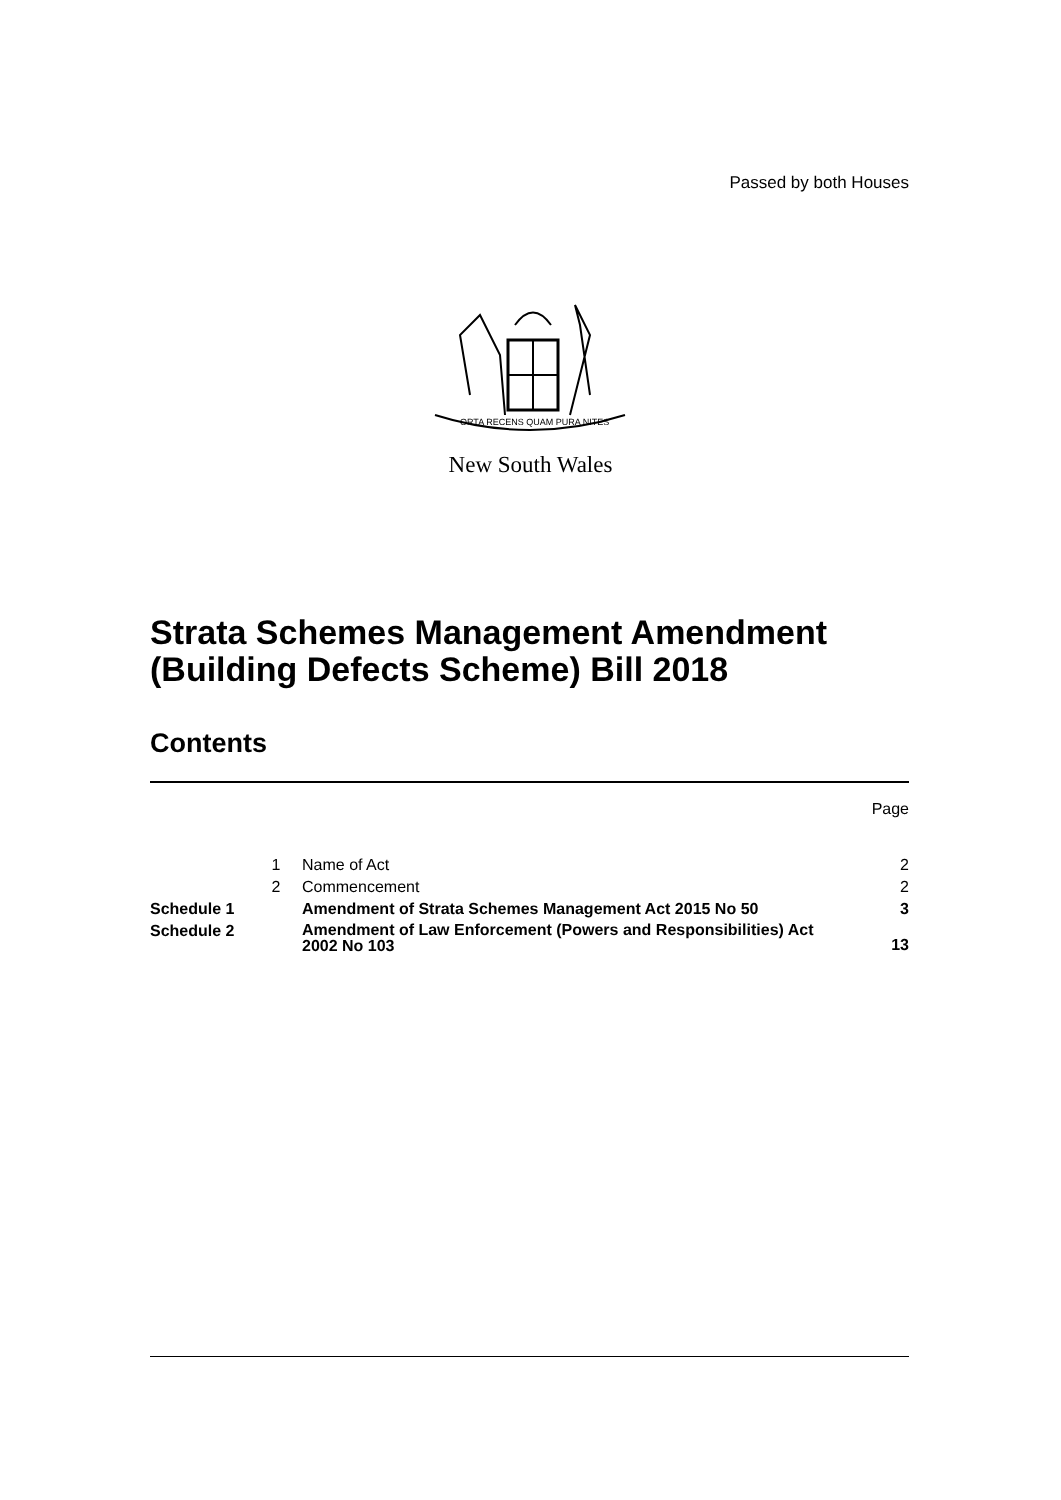Passed by both Houses
ORTA RECENS QUAM PURA NITES
New South Wales
Strata Schemes Management Amendment
(Building Defects Scheme) Bill 2018
Contents
| | | | Page |
| | 1 | Name of Act | 2 |
| | 2 | Commencement | 2 |
| Schedule 1 | | Amendment of Strata Schemes Management Act 2015 No 50 | 3 |
| Schedule 2 | | Amendment of Law Enforcement (Powers and Responsibilities) Act 2002 No 103 | 13 |